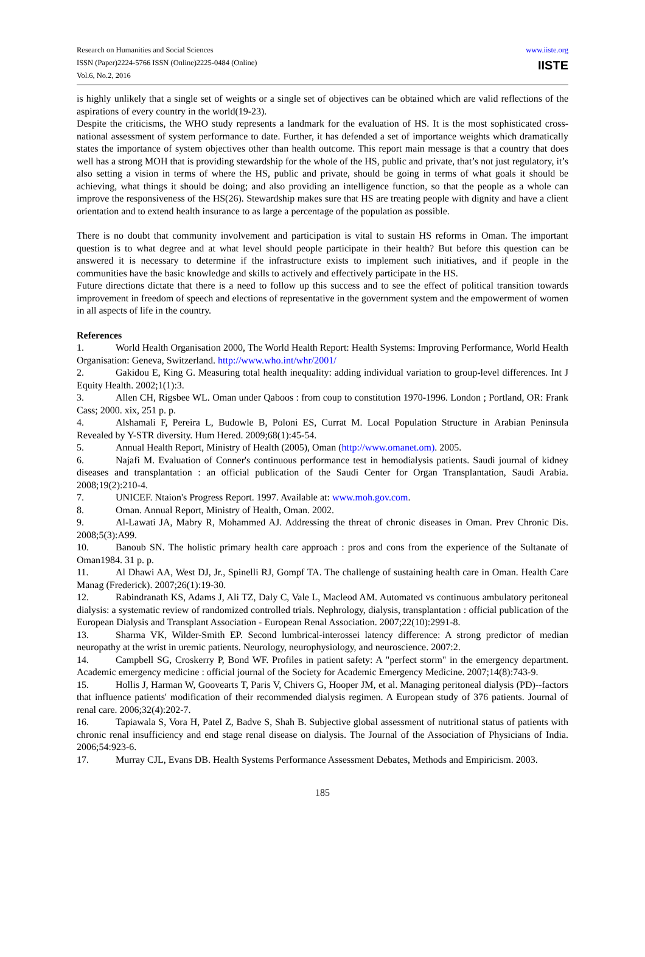Research on Humanities and Social Sciences
ISSN (Paper)2224-5766 ISSN (Online)2225-0484 (Online)
Vol.6, No.2, 2016
www.iiste.org
IISTE
is highly unlikely that a single set of weights or a single set of objectives can be obtained which are valid reflections of the aspirations of every country in the world(19-23).
Despite the criticisms, the WHO study represents a landmark for the evaluation of HS. It is the most sophisticated cross-national assessment of system performance to date. Further, it has defended a set of importance weights which dramatically states the importance of system objectives other than health outcome. This report main message is that a country that does well has a strong MOH that is providing stewardship for the whole of the HS, public and private, that’s not just regulatory, it’s also setting a vision in terms of where the HS, public and private, should be going in terms of what goals it should be achieving, what things it should be doing; and also providing an intelligence function, so that the people as a whole can improve the responsiveness of the HS(26). Stewardship makes sure that HS are treating people with dignity and have a client orientation and to extend health insurance to as large a percentage of the population as possible.
There is no doubt that community involvement and participation is vital to sustain HS reforms in Oman. The important question is to what degree and at what level should people participate in their health? But before this question can be answered it is necessary to determine if the infrastructure exists to implement such initiatives, and if people in the communities have the basic knowledge and skills to actively and effectively participate in the HS.
Future directions dictate that there is a need to follow up this success and to see the effect of political transition towards improvement in freedom of speech and elections of representative in the government system and the empowerment of women in all aspects of life in the country.
References
1. World Health Organisation 2000, The World Health Report: Health Systems: Improving Performance, World Health Organisation: Geneva, Switzerland. http://www.who.int/whr/2001/
2. Gakidou E, King G. Measuring total health inequality: adding individual variation to group-level differences. Int J Equity Health. 2002;1(1):3.
3. Allen CH, Rigsbee WL. Oman under Qaboos : from coup to constitution 1970-1996. London ; Portland, OR: Frank Cass; 2000. xix, 251 p. p.
4. Alshamali F, Pereira L, Budowle B, Poloni ES, Currat M. Local Population Structure in Arabian Peninsula Revealed by Y-STR diversity. Hum Hered. 2009;68(1):45-54.
5. Annual Health Report, Ministry of Health (2005), Oman (http://www.omanet.om). 2005.
6. Najafi M. Evaluation of Conner's continuous performance test in hemodialysis patients. Saudi journal of kidney diseases and transplantation : an official publication of the Saudi Center for Organ Transplantation, Saudi Arabia. 2008;19(2):210-4.
7. UNICEF. Ntaion's Progress Report. 1997. Available at: www.moh.gov.com.
8. Oman. Annual Report, Ministry of Health, Oman. 2002.
9. Al-Lawati JA, Mabry R, Mohammed AJ. Addressing the threat of chronic diseases in Oman. Prev Chronic Dis. 2008;5(3):A99.
10. Banoub SN. The holistic primary health care approach : pros and cons from the experience of the Sultanate of Oman1984. 31 p. p.
11. Al Dhawi AA, West DJ, Jr., Spinelli RJ, Gompf TA. The challenge of sustaining health care in Oman. Health Care Manag (Frederick). 2007;26(1):19-30.
12. Rabindranath KS, Adams J, Ali TZ, Daly C, Vale L, Macleod AM. Automated vs continuous ambulatory peritoneal dialysis: a systematic review of randomized controlled trials. Nephrology, dialysis, transplantation : official publication of the European Dialysis and Transplant Association - European Renal Association. 2007;22(10):2991-8.
13. Sharma VK, Wilder-Smith EP. Second lumbrical-interossei latency difference: A strong predictor of median neuropathy at the wrist in uremic patients. Neurology, neurophysiology, and neuroscience. 2007:2.
14. Campbell SG, Croskerry P, Bond WF. Profiles in patient safety: A "perfect storm" in the emergency department. Academic emergency medicine : official journal of the Society for Academic Emergency Medicine. 2007;14(8):743-9.
15. Hollis J, Harman W, Goovearts T, Paris V, Chivers G, Hooper JM, et al. Managing peritoneal dialysis (PD)--factors that influence patients' modification of their recommended dialysis regimen. A European study of 376 patients. Journal of renal care. 2006;32(4):202-7.
16. Tapiawala S, Vora H, Patel Z, Badve S, Shah B. Subjective global assessment of nutritional status of patients with chronic renal insufficiency and end stage renal disease on dialysis. The Journal of the Association of Physicians of India. 2006;54:923-6.
17. Murray CJL, Evans DB. Health Systems Performance Assessment Debates, Methods and Empiricism. 2003.
185